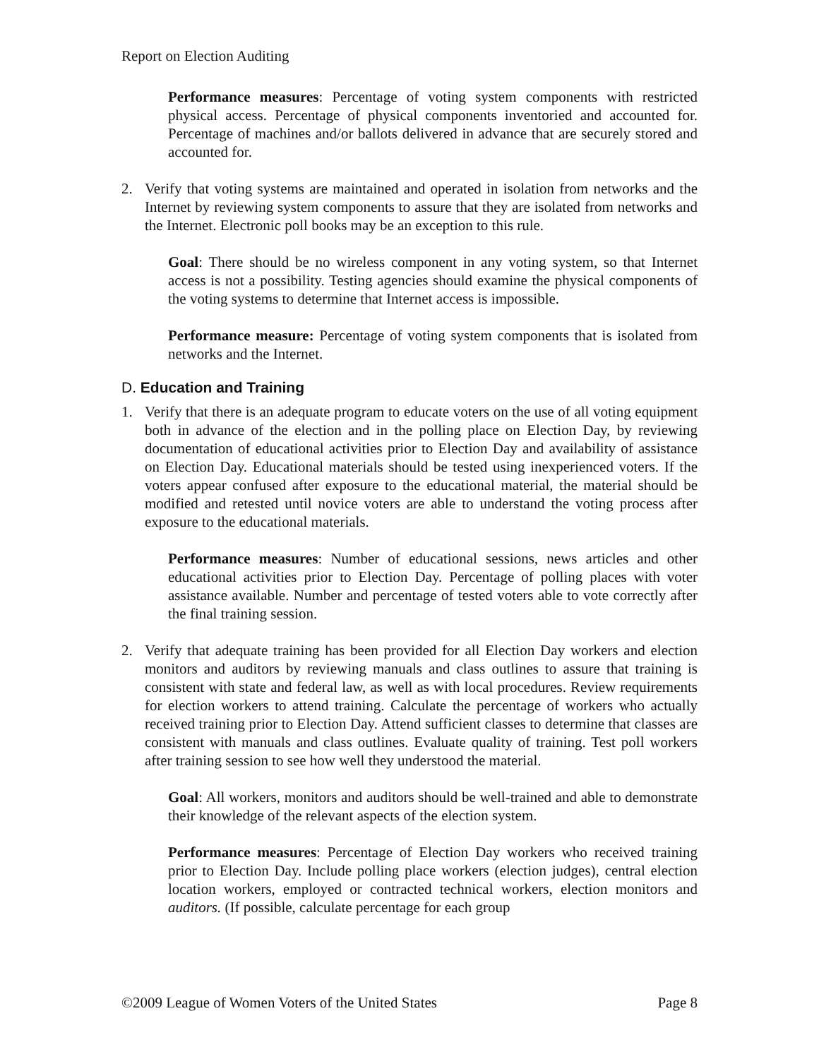Report on Election Auditing
Performance measures: Percentage of voting system components with restricted physical access. Percentage of physical components inventoried and accounted for. Percentage of machines and/or ballots delivered in advance that are securely stored and accounted for.
2. Verify that voting systems are maintained and operated in isolation from networks and the Internet by reviewing system components to assure that they are isolated from networks and the Internet. Electronic poll books may be an exception to this rule.
Goal: There should be no wireless component in any voting system, so that Internet access is not a possibility. Testing agencies should examine the physical components of the voting systems to determine that Internet access is impossible.
Performance measure: Percentage of voting system components that is isolated from networks and the Internet.
D. Education and Training
1. Verify that there is an adequate program to educate voters on the use of all voting equipment both in advance of the election and in the polling place on Election Day, by reviewing documentation of educational activities prior to Election Day and availability of assistance on Election Day. Educational materials should be tested using inexperienced voters. If the voters appear confused after exposure to the educational material, the material should be modified and retested until novice voters are able to understand the voting process after exposure to the educational materials.
Performance measures: Number of educational sessions, news articles and other educational activities prior to Election Day. Percentage of polling places with voter assistance available. Number and percentage of tested voters able to vote correctly after the final training session.
2. Verify that adequate training has been provided for all Election Day workers and election monitors and auditors by reviewing manuals and class outlines to assure that training is consistent with state and federal law, as well as with local procedures. Review requirements for election workers to attend training. Calculate the percentage of workers who actually received training prior to Election Day. Attend sufficient classes to determine that classes are consistent with manuals and class outlines. Evaluate quality of training. Test poll workers after training session to see how well they understood the material.
Goal: All workers, monitors and auditors should be well-trained and able to demonstrate their knowledge of the relevant aspects of the election system.
Performance measures: Percentage of Election Day workers who received training prior to Election Day. Include polling place workers (election judges), central election location workers, employed or contracted technical workers, election monitors and auditors. (If possible, calculate percentage for each group
©2009 League of Women Voters of the United States Page 8